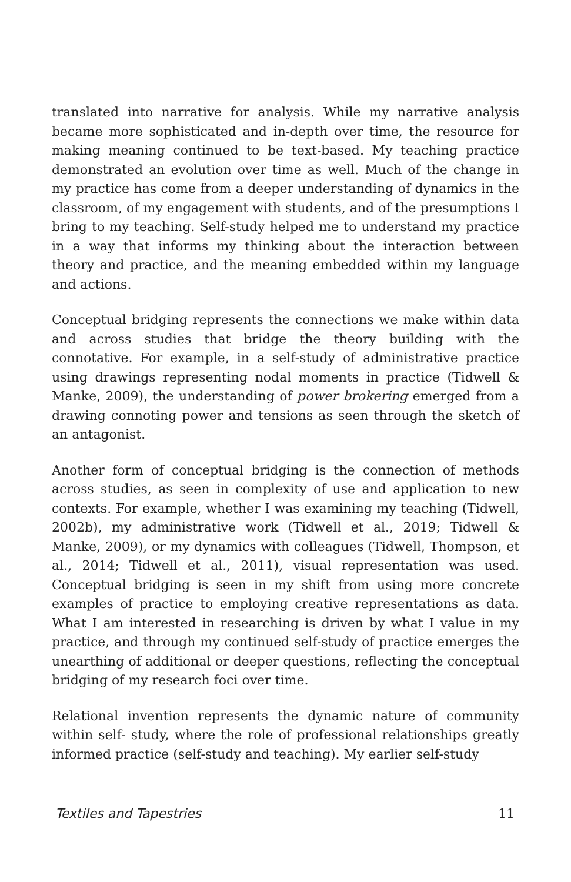translated into narrative for analysis. While my narrative analysis became more sophisticated and in-depth over time, the resource for making meaning continued to be text-based. My teaching practice demonstrated an evolution over time as well. Much of the change in my practice has come from a deeper understanding of dynamics in the classroom, of my engagement with students, and of the presumptions I bring to my teaching. Self-study helped me to understand my practice in a way that informs my thinking about the interaction between theory and practice, and the meaning embedded within my language and actions.
Conceptual bridging represents the connections we make within data and across studies that bridge the theory building with the connotative. For example, in a self-study of administrative practice using drawings representing nodal moments in practice (Tidwell & Manke, 2009), the understanding of power brokering emerged from a drawing connoting power and tensions as seen through the sketch of an antagonist.
Another form of conceptual bridging is the connection of methods across studies, as seen in complexity of use and application to new contexts. For example, whether I was examining my teaching (Tidwell, 2002b), my administrative work (Tidwell et al., 2019; Tidwell & Manke, 2009), or my dynamics with colleagues (Tidwell, Thompson, et al., 2014; Tidwell et al., 2011), visual representation was used. Conceptual bridging is seen in my shift from using more concrete examples of practice to employing creative representations as data. What I am interested in researching is driven by what I value in my practice, and through my continued self-study of practice emerges the unearthing of additional or deeper questions, reflecting the conceptual bridging of my research foci over time.
Relational invention represents the dynamic nature of community within self- study, where the role of professional relationships greatly informed practice (self-study and teaching). My earlier self-study
Textiles and Tapestries 11